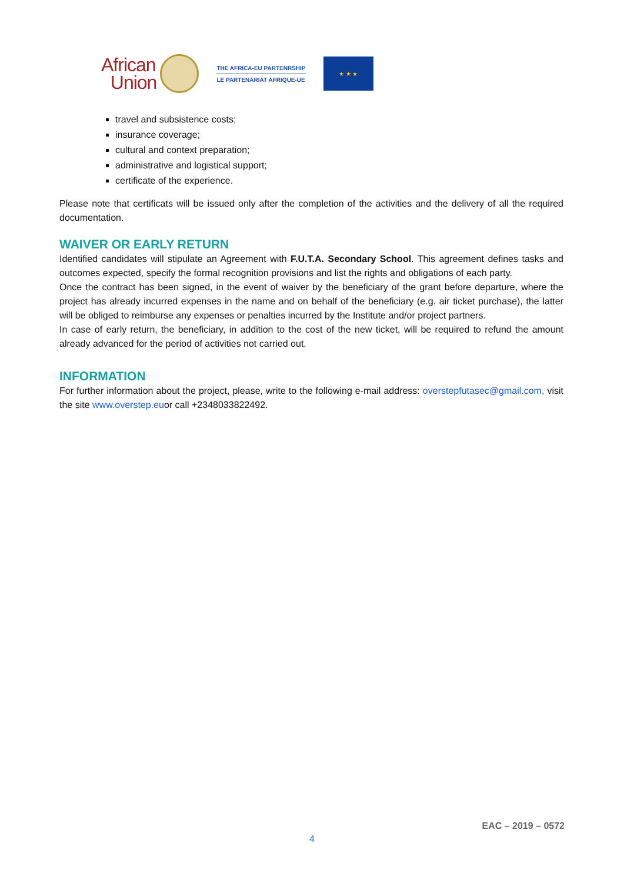African
Union
THE AFRICA-EU PARTENRSHIP
LE PARTENARIAT AFRIQUE-UE
★ ★ ★
travel and subsistence costs;
insurance coverage;
cultural and context preparation;
administrative and logistical support;
certificate of the experience.
Please note that certificats will be issued only after the completion of the activities and the delivery of all the required documentation.
WAIVER OR EARLY RETURN
Identified candidates will stipulate an Agreement with F.U.T.A. Secondary School. This agreement defines tasks and outcomes expected, specify the formal recognition provisions and list the rights and obligations of each party.
Once the contract has been signed, in the event of waiver by the beneficiary of the grant before departure, where the project has already incurred expenses in the name and on behalf of the beneficiary (e.g. air ticket purchase), the latter will be obliged to reimburse any expenses or penalties incurred by the Institute and/or project partners.
In case of early return, the beneficiary, in addition to the cost of the new ticket, will be required to refund the amount already advanced for the period of activities not carried out.
INFORMATION
For further information about the project, please, write to the following e-mail address: overstepfutasec@gmail.com, visit the site www.overstep.euor call +2348033822492.
EAC – 2019 – 0572
4